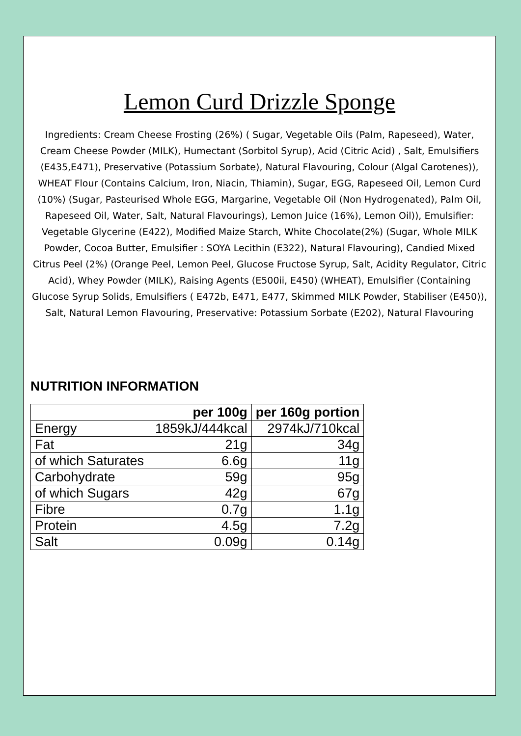Lemon Curd Drizzle Sponge
Ingredients: Cream Cheese Frosting (26%) ( Sugar, Vegetable Oils (Palm, Rapeseed), Water, Cream Cheese Powder (MILK), Humectant (Sorbitol Syrup), Acid (Citric Acid) , Salt, Emulsifiers (E435,E471), Preservative (Potassium Sorbate), Natural Flavouring, Colour (Algal Carotenes)), WHEAT Flour (Contains Calcium, Iron, Niacin, Thiamin), Sugar, EGG, Rapeseed Oil, Lemon Curd (10%) (Sugar, Pasteurised Whole EGG, Margarine, Vegetable Oil (Non Hydrogenated), Palm Oil, Rapeseed Oil, Water, Salt, Natural Flavourings), Lemon Juice (16%), Lemon Oil)), Emulsifier: Vegetable Glycerine (E422), Modified Maize Starch, White Chocolate(2%) (Sugar, Whole MILK Powder, Cocoa Butter, Emulsifier : SOYA Lecithin (E322), Natural Flavouring), Candied Mixed Citrus Peel (2%) (Orange Peel, Lemon Peel, Glucose Fructose Syrup, Salt, Acidity Regulator, Citric Acid), Whey Powder (MILK), Raising Agents (E500ii, E450) (WHEAT), Emulsifier (Containing Glucose Syrup Solids, Emulsifiers ( E472b, E471, E477, Skimmed MILK Powder, Stabiliser (E450)), Salt, Natural Lemon Flavouring, Preservative: Potassium Sorbate (E202), Natural Flavouring
NUTRITION INFORMATION
| | per 100g | per 160g portion |
| --- | --- | --- |
| Energy | 1859kJ/444kcal | 2974kJ/710kcal |
| Fat | 21g | 34g |
| of which Saturates | 6.6g | 11g |
| Carbohydrate | 59g | 95g |
| of which Sugars | 42g | 67g |
| Fibre | 0.7g | 1.1g |
| Protein | 4.5g | 7.2g |
| Salt | 0.09g | 0.14g |